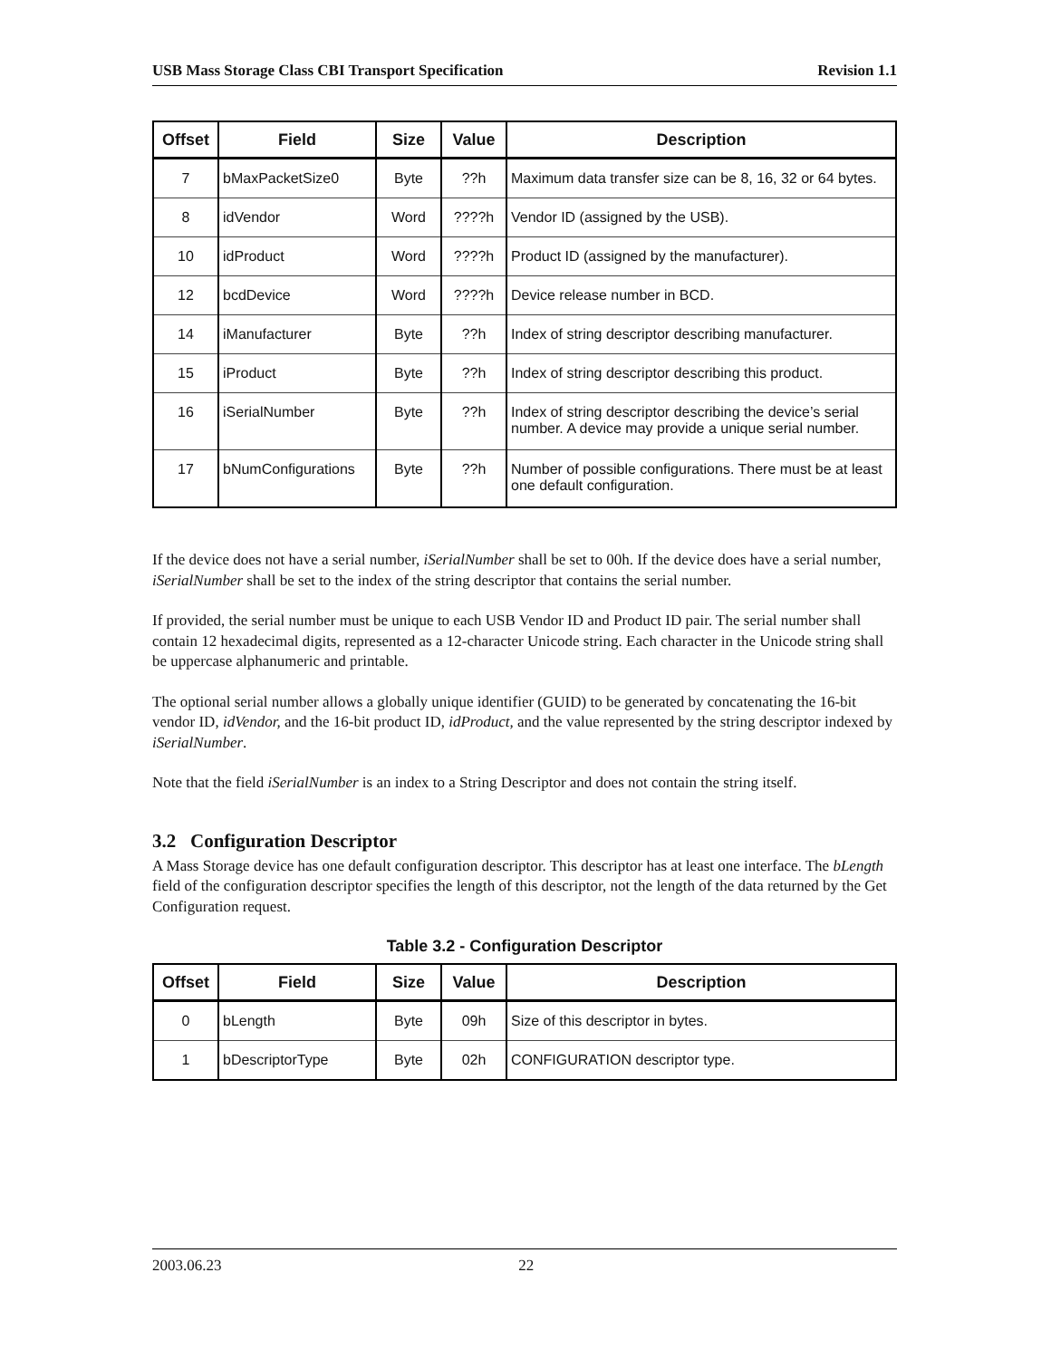USB Mass Storage Class CBI Transport Specification Revision 1.1
| Offset | Field | Size | Value | Description |
| --- | --- | --- | --- | --- |
| 7 | bMaxPacketSize0 | Byte | ??h | Maximum data transfer size can be 8, 16, 32 or 64 bytes. |
| 8 | idVendor | Word | ????h | Vendor ID (assigned by the USB). |
| 10 | idProduct | Word | ????h | Product ID (assigned by the manufacturer). |
| 12 | bcdDevice | Word | ????h | Device release number in BCD. |
| 14 | iManufacturer | Byte | ??h | Index of string descriptor describing manufacturer. |
| 15 | iProduct | Byte | ??h | Index of string descriptor describing this product. |
| 16 | iSerialNumber | Byte | ??h | Index of string descriptor describing the device’s serial number. A device may provide a unique serial number. |
| 17 | bNumConfigurations | Byte | ??h | Number of possible configurations. There must be at least one default configuration. |
If the device does not have a serial number, iSerialNumber shall be set to 00h. If the device does have a serial number, iSerialNumber shall be set to the index of the string descriptor that contains the serial number.
If provided, the serial number must be unique to each USB Vendor ID and Product ID pair. The serial number shall contain 12 hexadecimal digits, represented as a 12-character Unicode string. Each character in the Unicode string shall be uppercase alphanumeric and printable.
The optional serial number allows a globally unique identifier (GUID) to be generated by concatenating the 16-bit vendor ID, idVendor, and the 16-bit product ID, idProduct, and the value represented by the string descriptor indexed by iSerialNumber.
Note that the field iSerialNumber is an index to a String Descriptor and does not contain the string itself.
3.2 Configuration Descriptor
A Mass Storage device has one default configuration descriptor. This descriptor has at least one interface. The bLength field of the configuration descriptor specifies the length of this descriptor, not the length of the data returned by the Get Configuration request.
Table 3.2 - Configuration Descriptor
| Offset | Field | Size | Value | Description |
| --- | --- | --- | --- | --- |
| 0 | bLength | Byte | 09h | Size of this descriptor in bytes. |
| 1 | bDescriptorType | Byte | 02h | CONFIGURATION descriptor type. |
2003.06.23 22